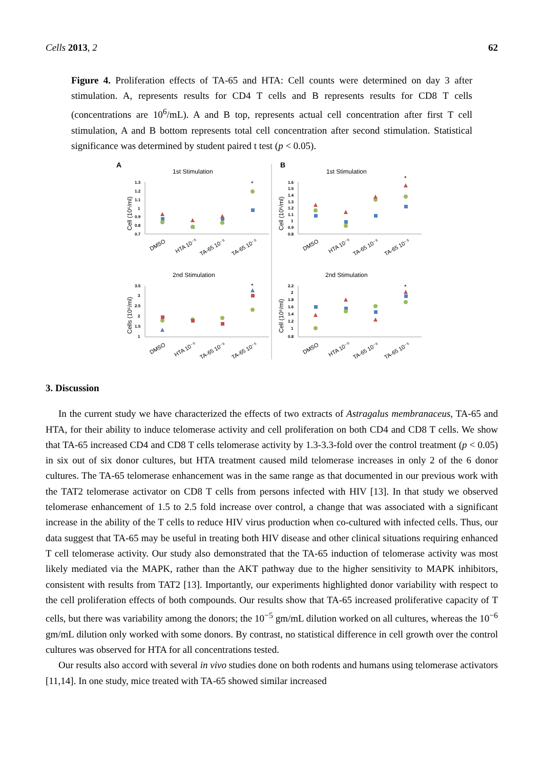Cells 2013, 2 62
Figure 4. Proliferation effects of TA-65 and HTA: Cell counts were determined on day 3 after stimulation. A, represents results for CD4 T cells and B represents results for CD8 T cells (concentrations are 10<sup>6</sup>/mL). A and B top, represents actual cell concentration after first T cell stimulation, A and B bottom represents total cell concentration after second stimulation. Statistical significance was determined by student paired t test (p < 0.05).
A
B
1st Stimulation
1st Stimulation
2nd Stimulation
2nd Stimulation
Cell (10⁶/ml)
Cell (10⁶/ml)
Cells (10⁶/ml)
Cell (10⁶/ml)
1.3
1.2
1.1
1
0.9
0.8
0.7
1.6
1.5
1.4
1.3
1.2
1.1
1
0.9
0.8
3.5
3
2.5
2
1.5
1
2.2
2
1.8
1.6
1.4
1.2
1
0.8
DMSO
HTA 10⁻⁵
TA-65 10⁻⁶
TA-65 10⁻⁵
DMSO
HTA 10⁻⁵
TA-65 10⁻⁶
TA-65 10⁻⁵
DMSO
HTA 10⁻⁵
TA-65 10⁻⁶
TA-65 10⁻⁵
DMSO
HTA 10⁻⁵
TA-65 10⁻⁶
TA-65 10⁻⁵
*
*
*
*
3. Discussion
In the current study we have characterized the effects of two extracts of Astragalus membranaceus, TA-65 and HTA, for their ability to induce telomerase activity and cell proliferation on both CD4 and CD8 T cells. We show that TA-65 increased CD4 and CD8 T cells telomerase activity by 1.3-3.3-fold over the control treatment (p < 0.05) in six out of six donor cultures, but HTA treatment caused mild telomerase increases in only 2 of the 6 donor cultures. The TA-65 telomerase enhancement was in the same range as that documented in our previous work with the TAT2 telomerase activator on CD8 T cells from persons infected with HIV [13]. In that study we observed telomerase enhancement of 1.5 to 2.5 fold increase over control, a change that was associated with a significant increase in the ability of the T cells to reduce HIV virus production when co-cultured with infected cells. Thus, our data suggest that TA-65 may be useful in treating both HIV disease and other clinical situations requiring enhanced T cell telomerase activity. Our study also demonstrated that the TA-65 induction of telomerase activity was most likely mediated via the MAPK, rather than the AKT pathway due to the higher sensitivity to MAPK inhibitors, consistent with results from TAT2 [13]. Importantly, our experiments highlighted donor variability with respect to the cell proliferation effects of both compounds. Our results show that TA-65 increased proliferative capacity of T cells, but there was variability among the donors; the 10<sup>−5</sup> gm/mL dilution worked on all cultures, whereas the 10<sup>−6</sup> gm/mL dilution only worked with some donors. By contrast, no statistical difference in cell growth over the control cultures was observed for HTA for all concentrations tested.
Our results also accord with several in vivo studies done on both rodents and humans using telomerase activators [11,14]. In one study, mice treated with TA-65 showed similar increased